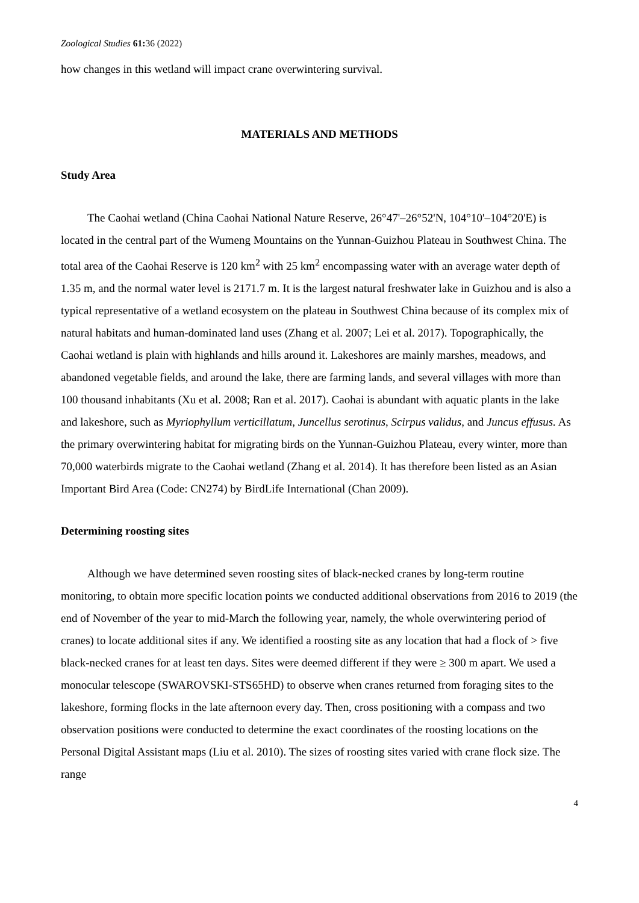Zoological Studies 61: 36 (2022)
how changes in this wetland will impact crane overwintering survival.
MATERIALS AND METHODS
Study Area
The Caohai wetland (China Caohai National Nature Reserve, 26°47'–26°52'N, 104°10'–104°20'E) is located in the central part of the Wumeng Mountains on the Yunnan-Guizhou Plateau in Southwest China. The total area of the Caohai Reserve is 120 km<sup>2</sup> with 25 km<sup>2</sup> encompassing water with an average water depth of 1.35 m, and the normal water level is 2171.7 m. It is the largest natural freshwater lake in Guizhou and is also a typical representative of a wetland ecosystem on the plateau in Southwest China because of its complex mix of natural habitats and human-dominated land uses (Zhang et al. 2007; Lei et al. 2017). Topographically, the Caohai wetland is plain with highlands and hills around it. Lakeshores are mainly marshes, meadows, and abandoned vegetable fields, and around the lake, there are farming lands, and several villages with more than 100 thousand inhabitants (Xu et al. 2008; Ran et al. 2017). Caohai is abundant with aquatic plants in the lake and lakeshore, such as Myriophyllum verticillatum, Juncellus serotinus, Scirpus validus, and Juncus effusus. As the primary overwintering habitat for migrating birds on the Yunnan-Guizhou Plateau, every winter, more than 70,000 waterbirds migrate to the Caohai wetland (Zhang et al. 2014). It has therefore been listed as an Asian Important Bird Area (Code: CN274) by BirdLife International (Chan 2009).
Determining roosting sites
Although we have determined seven roosting sites of black-necked cranes by long-term routine monitoring, to obtain more specific location points we conducted additional observations from 2016 to 2019 (the end of November of the year to mid-March the following year, namely, the whole overwintering period of cranes) to locate additional sites if any. We identified a roosting site as any location that had a flock of > five black-necked cranes for at least ten days. Sites were deemed different if they were ≥ 300 m apart. We used a monocular telescope (SWAROVSKI-STS65HD) to observe when cranes returned from foraging sites to the lakeshore, forming flocks in the late afternoon every day. Then, cross positioning with a compass and two observation positions were conducted to determine the exact coordinates of the roosting locations on the Personal Digital Assistant maps (Liu et al. 2010). The sizes of roosting sites varied with crane flock size. The range
4